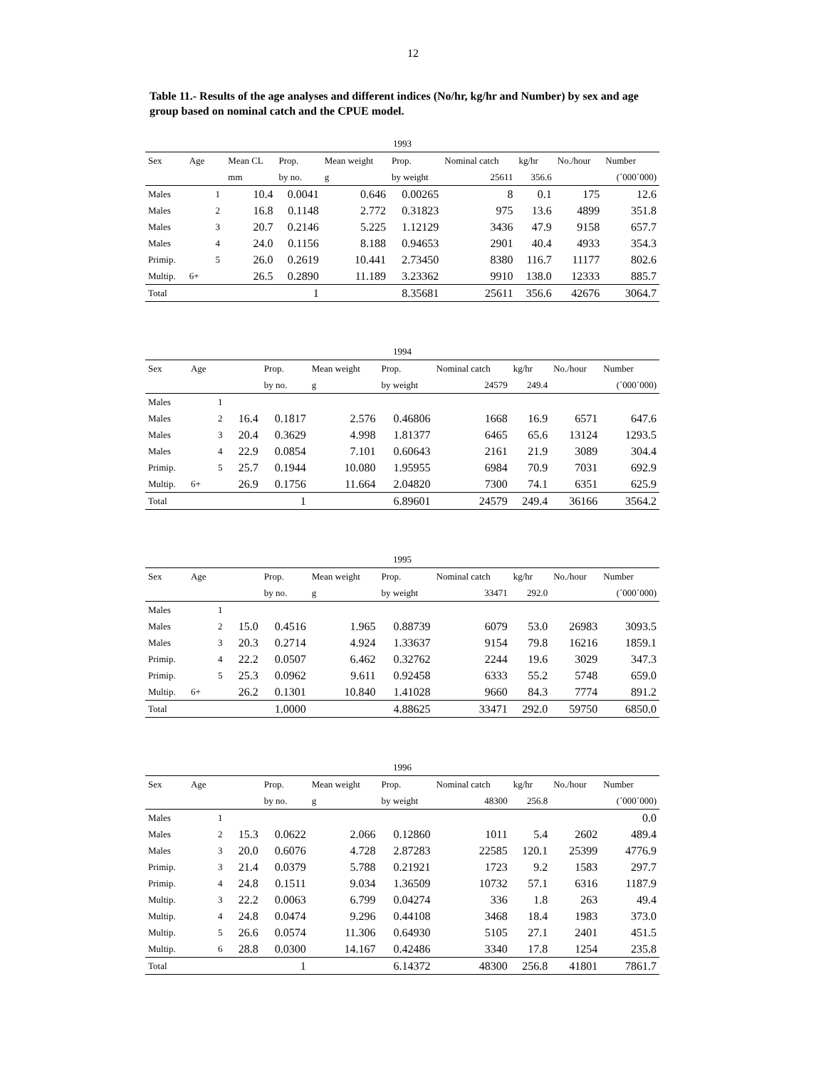12
Table 11.- Results of the age analyses and different indices (No/hr, kg/hr and Number) by sex and age group based on nominal catch and the CPUE model.
| 1993 | | | | | | | | | | |
| --- | --- | --- | --- | --- | --- | --- | --- | --- | --- | --- |
| Sex | Age | | Mean CL | Prop. | Mean weight | Prop. | Nominal catch | kg/hr | No./hour | Number |
| | | | mm | by no. | g | by weight | 25611 | 356.6 | | (´000´000) |
| Males | | 1 | 10.4 | 0.0041 | 0.646 | 0.00265 | 8 | 0.1 | 175 | 12.6 |
| Males | | 2 | 16.8 | 0.1148 | 2.772 | 0.31823 | 975 | 13.6 | 4899 | 351.8 |
| Males | | 3 | 20.7 | 0.2146 | 5.225 | 1.12129 | 3436 | 47.9 | 9158 | 657.7 |
| Males | | 4 | 24.0 | 0.1156 | 8.188 | 0.94653 | 2901 | 40.4 | 4933 | 354.3 |
| Primip. | | 5 | 26.0 | 0.2619 | 10.441 | 2.73450 | 8380 | 116.7 | 11177 | 802.6 |
| Multip. | 6+ | | 26.5 | 0.2890 | 11.189 | 3.23362 | 9910 | 138.0 | 12333 | 885.7 |
| Total | | | | 1 | | 8.35681 | 25611 | 356.6 | 42676 | 3064.7 |
| 1994 | | | | | | | | | | |
| --- | --- | --- | --- | --- | --- | --- | --- | --- | --- | --- |
| Sex | Age | | | Prop. | Mean weight | Prop. | Nominal catch | kg/hr | No./hour | Number |
| | | | | by no. | g | by weight | 24579 | 249.4 | | (´000´000) |
| Males | | 1 | | | | | | | | |
| Males | | 2 | 16.4 | 0.1817 | 2.576 | 0.46806 | 1668 | 16.9 | 6571 | 647.6 |
| Males | | 3 | 20.4 | 0.3629 | 4.998 | 1.81377 | 6465 | 65.6 | 13124 | 1293.5 |
| Males | | 4 | 22.9 | 0.0854 | 7.101 | 0.60643 | 2161 | 21.9 | 3089 | 304.4 |
| Primip. | | 5 | 25.7 | 0.1944 | 10.080 | 1.95955 | 6984 | 70.9 | 7031 | 692.9 |
| Multip. | 6+ | | 26.9 | 0.1756 | 11.664 | 2.04820 | 7300 | 74.1 | 6351 | 625.9 |
| Total | | | | 1 | | 6.89601 | 24579 | 249.4 | 36166 | 3564.2 |
| 1995 | | | | | | | | | | |
| --- | --- | --- | --- | --- | --- | --- | --- | --- | --- | --- |
| Sex | Age | | | Prop. | Mean weight | Prop. | Nominal catch | kg/hr | No./hour | Number |
| | | | | by no. | g | by weight | 33471 | 292.0 | | (´000´000) |
| Males | | 1 | | | | | | | | |
| Males | | 2 | 15.0 | 0.4516 | 1.965 | 0.88739 | 6079 | 53.0 | 26983 | 3093.5 |
| Males | | 3 | 20.3 | 0.2714 | 4.924 | 1.33637 | 9154 | 79.8 | 16216 | 1859.1 |
| Primip. | | 4 | 22.2 | 0.0507 | 6.462 | 0.32762 | 2244 | 19.6 | 3029 | 347.3 |
| Primip. | | 5 | 25.3 | 0.0962 | 9.611 | 0.92458 | 6333 | 55.2 | 5748 | 659.0 |
| Multip. | 6+ | | 26.2 | 0.1301 | 10.840 | 1.41028 | 9660 | 84.3 | 7774 | 891.2 |
| Total | | | | 1.0000 | | 4.88625 | 33471 | 292.0 | 59750 | 6850.0 |
| 1996 | | | | | | | | | | |
| --- | --- | --- | --- | --- | --- | --- | --- | --- | --- | --- |
| Sex | Age | | | Prop. | Mean weight | Prop. | Nominal catch | kg/hr | No./hour | Number |
| | | | | by no. | g | by weight | 48300 | 256.8 | | (´000´000) |
| Males | | 1 | | | | | | | | 0.0 |
| Males | | 2 | 15.3 | 0.0622 | 2.066 | 0.12860 | 1011 | 5.4 | 2602 | 489.4 |
| Males | | 3 | 20.0 | 0.6076 | 4.728 | 2.87283 | 22585 | 120.1 | 25399 | 4776.9 |
| Primip. | | 3 | 21.4 | 0.0379 | 5.788 | 0.21921 | 1723 | 9.2 | 1583 | 297.7 |
| Primip. | | 4 | 24.8 | 0.1511 | 9.034 | 1.36509 | 10732 | 57.1 | 6316 | 1187.9 |
| Multip. | | 3 | 22.2 | 0.0063 | 6.799 | 0.04274 | 336 | 1.8 | 263 | 49.4 |
| Multip. | | 4 | 24.8 | 0.0474 | 9.296 | 0.44108 | 3468 | 18.4 | 1983 | 373.0 |
| Multip. | | 5 | 26.6 | 0.0574 | 11.306 | 0.64930 | 5105 | 27.1 | 2401 | 451.5 |
| Multip. | | 6 | 28.8 | 0.0300 | 14.167 | 0.42486 | 3340 | 17.8 | 1254 | 235.8 |
| Total | | | | 1 | | 6.14372 | 48300 | 256.8 | 41801 | 7861.7 |